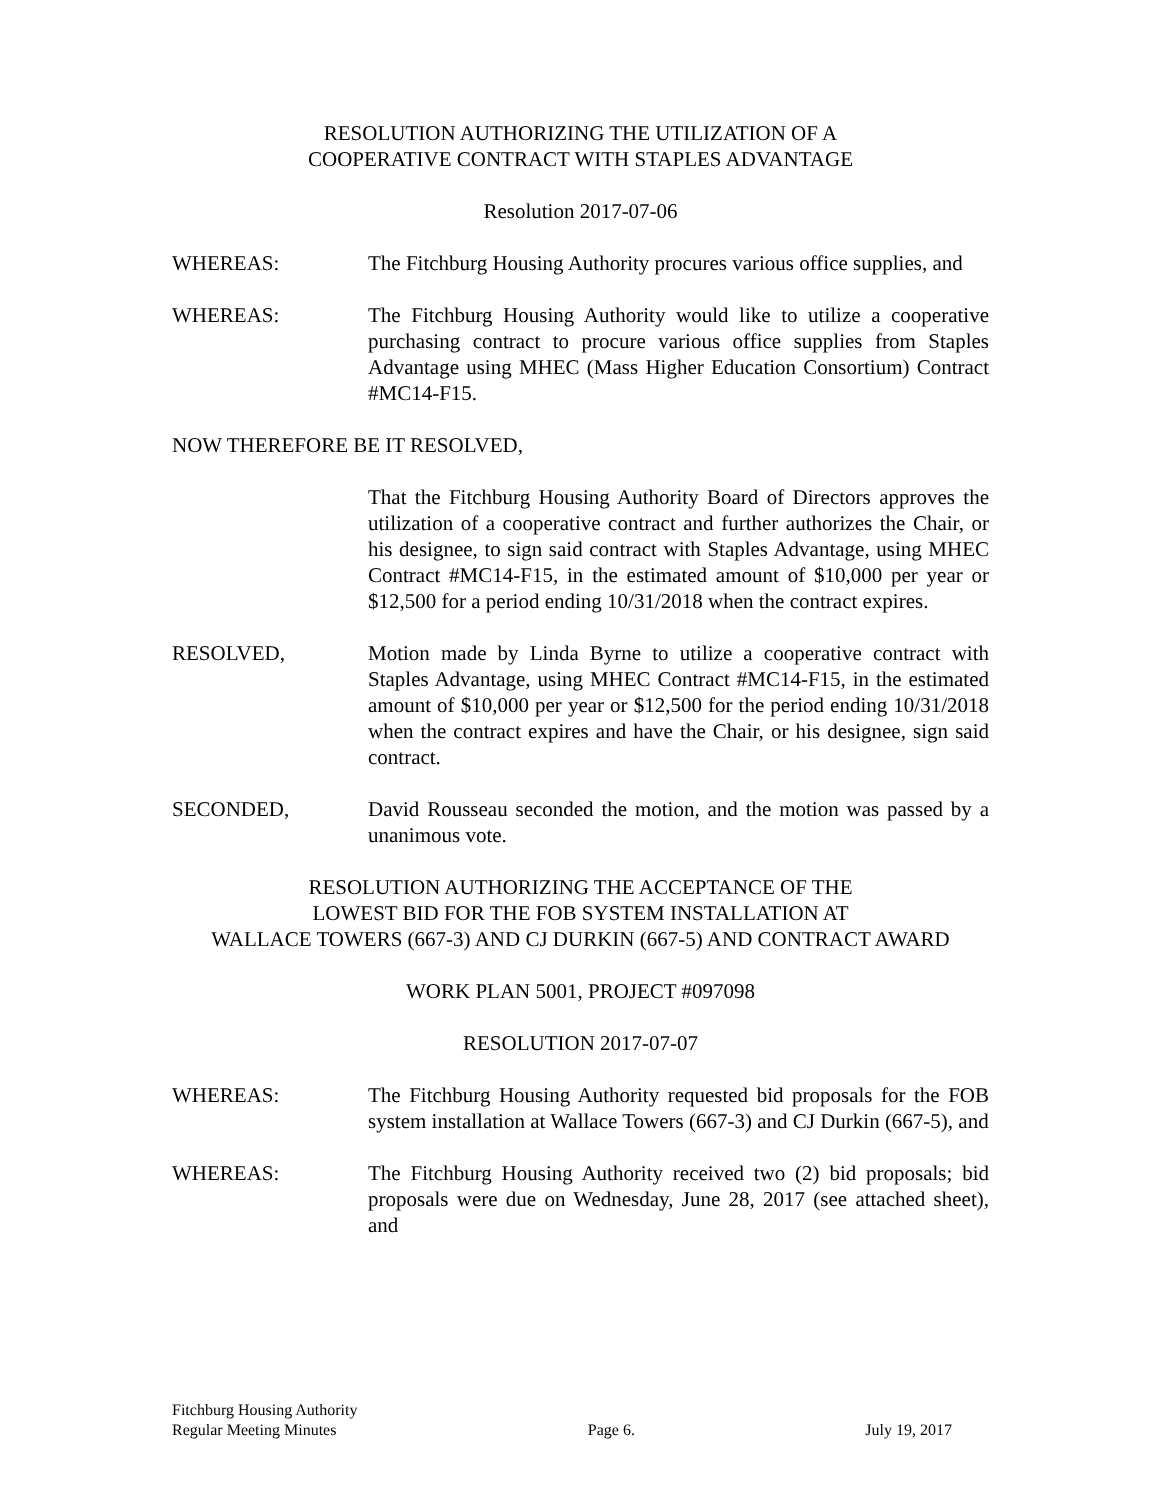RESOLUTION AUTHORIZING THE UTILIZATION OF A
COOPERATIVE CONTRACT WITH STAPLES ADVANTAGE
Resolution 2017-07-06
WHEREAS: The Fitchburg Housing Authority procures various office supplies, and
WHEREAS: The Fitchburg Housing Authority would like to utilize a cooperative purchasing contract to procure various office supplies from Staples Advantage using MHEC (Mass Higher Education Consortium) Contract #MC14-F15.
NOW THEREFORE BE IT RESOLVED,
That the Fitchburg Housing Authority Board of Directors approves the utilization of a cooperative contract and further authorizes the Chair, or his designee, to sign said contract with Staples Advantage, using MHEC Contract #MC14-F15, in the estimated amount of $10,000 per year or $12,500 for a period ending 10/31/2018 when the contract expires.
RESOLVED, Motion made by Linda Byrne to utilize a cooperative contract with Staples Advantage, using MHEC Contract #MC14-F15, in the estimated amount of $10,000 per year or $12,500 for the period ending 10/31/2018 when the contract expires and have the Chair, or his designee, sign said contract.
SECONDED, David Rousseau seconded the motion, and the motion was passed by a unanimous vote.
RESOLUTION AUTHORIZING THE ACCEPTANCE OF THE
LOWEST BID FOR THE FOB SYSTEM INSTALLATION AT
WALLACE TOWERS (667-3) AND CJ DURKIN (667-5) AND CONTRACT AWARD
WORK PLAN 5001, PROJECT #097098
RESOLUTION 2017-07-07
WHEREAS: The Fitchburg Housing Authority requested bid proposals for the FOB system installation at Wallace Towers (667-3) and CJ Durkin (667-5), and
WHEREAS: The Fitchburg Housing Authority received two (2) bid proposals; bid proposals were due on Wednesday, June 28, 2017 (see attached sheet), and
Fitchburg Housing Authority
Regular Meeting Minutes
Page 6.
July 19, 2017